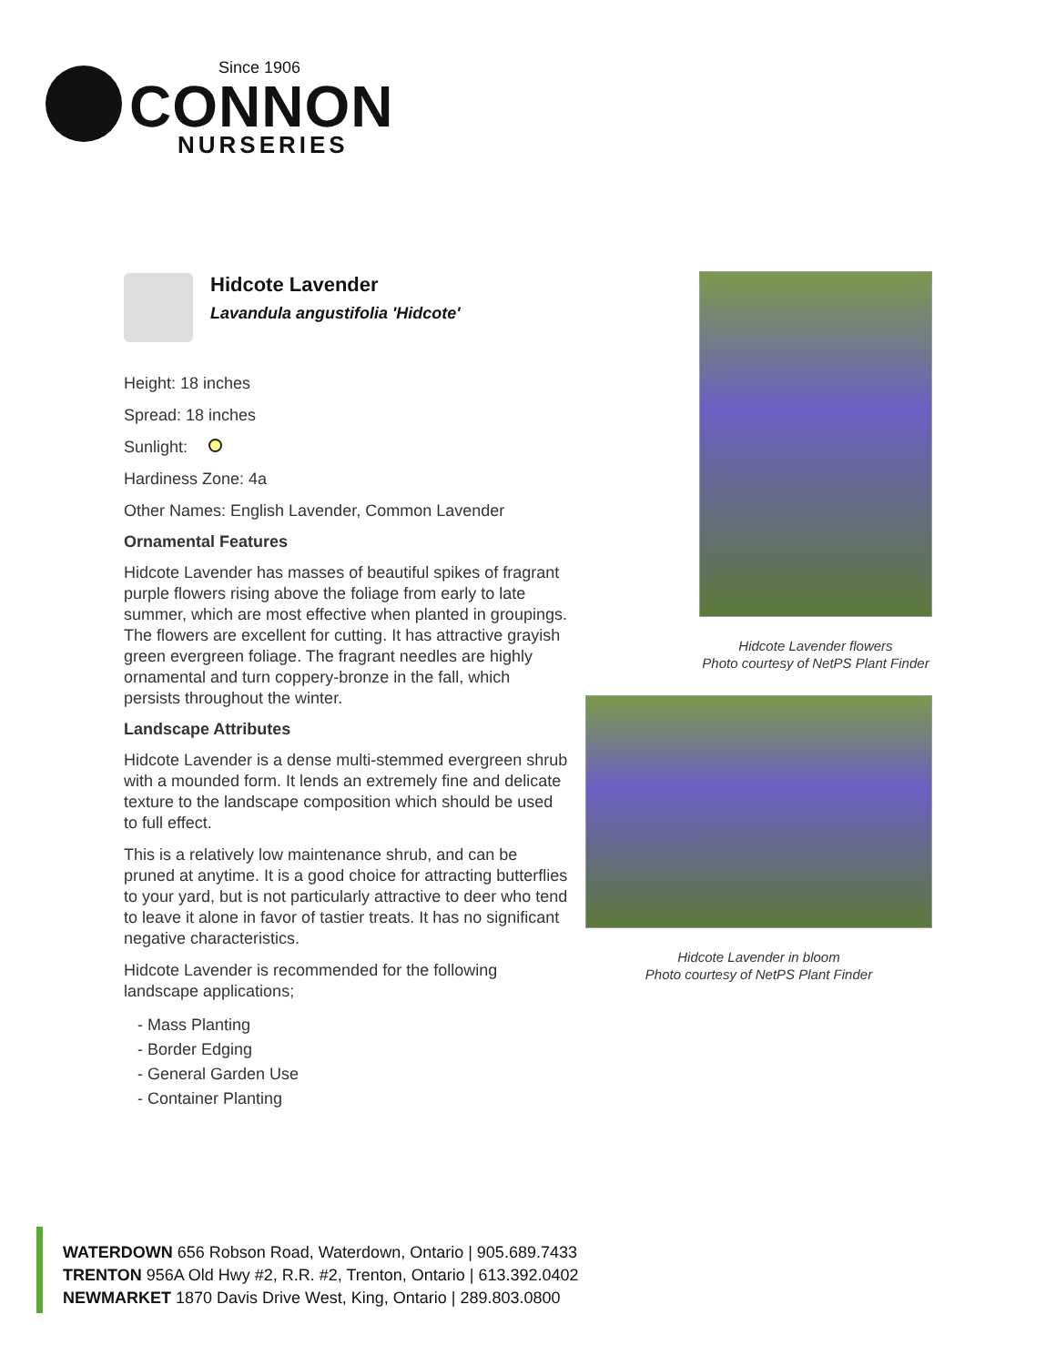Since 1906
CONNON
NURSERIES
Hidcote Lavender
Lavandula angustifolia 'Hidcote'
Height: 18 inches
Spread: 18 inches
Sunlight:
Hardiness Zone: 4a
Other Names: English Lavender, Common Lavender
Ornamental Features
Hidcote Lavender has masses of beautiful spikes of fragrant purple flowers rising above the foliage from early to late summer, which are most effective when planted in groupings. The flowers are excellent for cutting. It has attractive grayish green evergreen foliage. The fragrant needles are highly ornamental and turn coppery-bronze in the fall, which persists throughout the winter.
Landscape Attributes
Hidcote Lavender is a dense multi-stemmed evergreen shrub with a mounded form. It lends an extremely fine and delicate texture to the landscape composition which should be used to full effect.
This is a relatively low maintenance shrub, and can be pruned at anytime. It is a good choice for attracting butterflies to your yard, but is not particularly attractive to deer who tend to leave it alone in favor of tastier treats. It has no significant negative characteristics.
Hidcote Lavender is recommended for the following landscape applications;
- Mass Planting
- Border Edging
- General Garden Use
- Container Planting
Hidcote Lavender flowers
Photo courtesy of NetPS Plant Finder
Hidcote Lavender in bloom
Photo courtesy of NetPS Plant Finder
WATERDOWN 656 Robson Road, Waterdown, Ontario | 905.689.7433
TRENTON 956A Old Hwy #2, R.R. #2, Trenton, Ontario | 613.392.0402
NEWMARKET 1870 Davis Drive West, King, Ontario | 289.803.0800